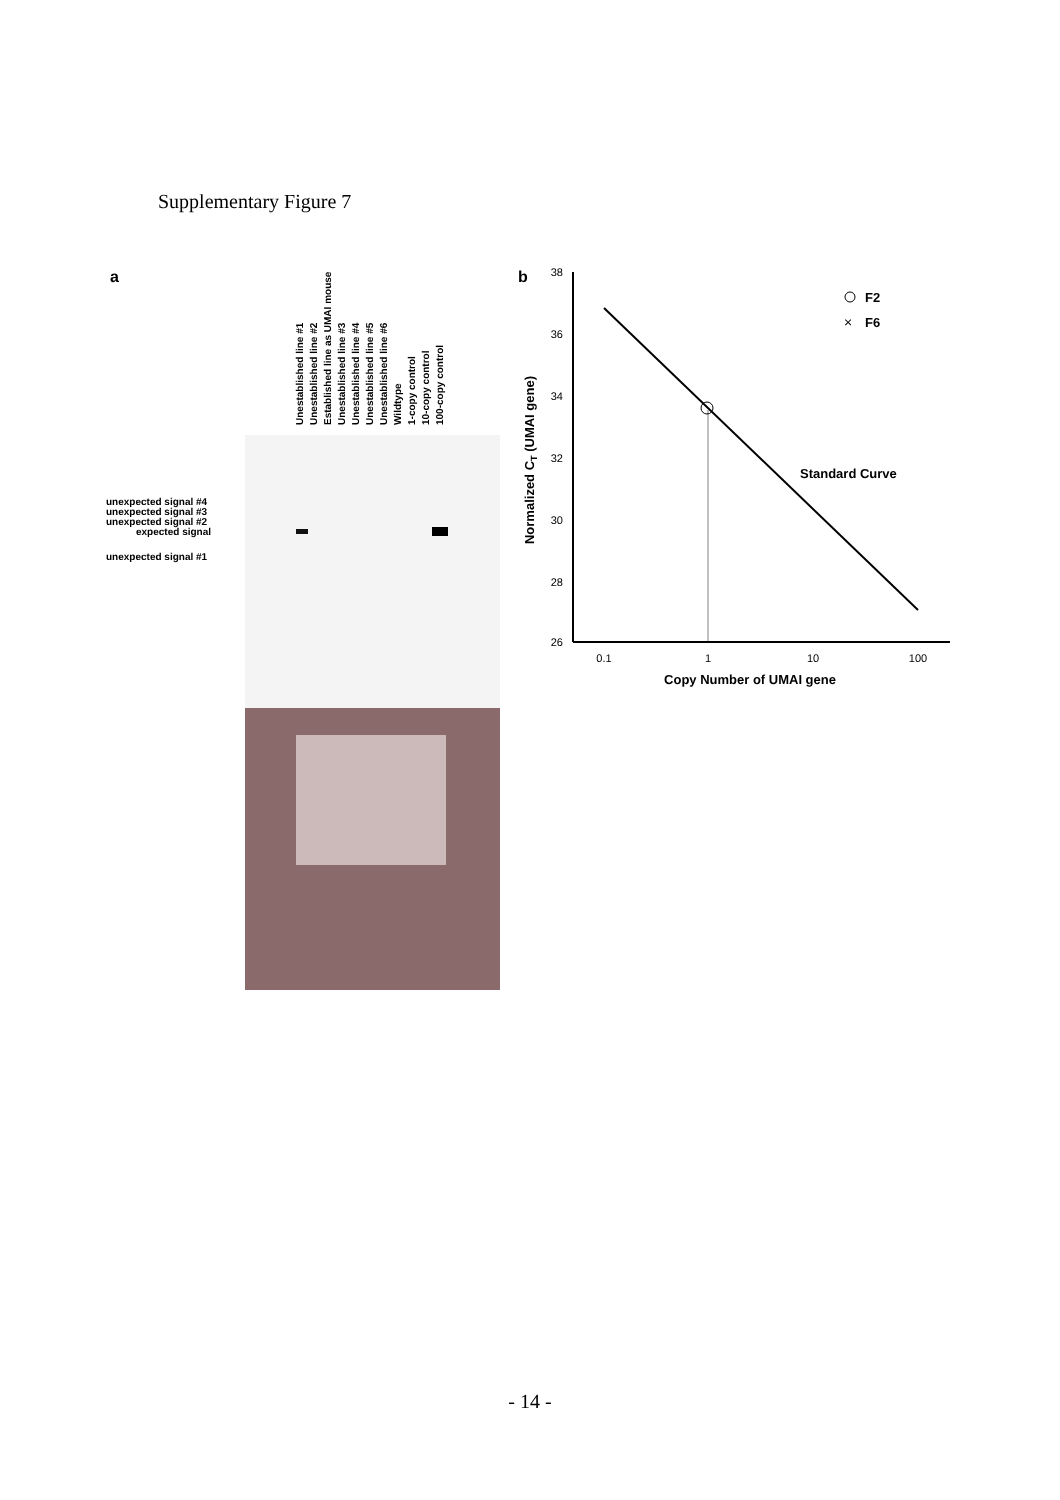Supplementary Figure 7
a
Unestablished line #1
Unestablished line #2
Established line as UMAI mouse
Unestablished line #3
Unestablished line #4
Unestablished line #5
Unestablished line #6
Wildtype
1-copy control
10-copy control
100-copy control
unexpected signal #4
unexpected signal #3
unexpected signal #2
expected signal
unexpected signal #1
b
38
36
34
32
30
28
26
0.1
1
10
100
Copy Number of UMAI gene
Normalized CT (UMAI gene)
Standard Curve
F2
×
F6
- 14 -